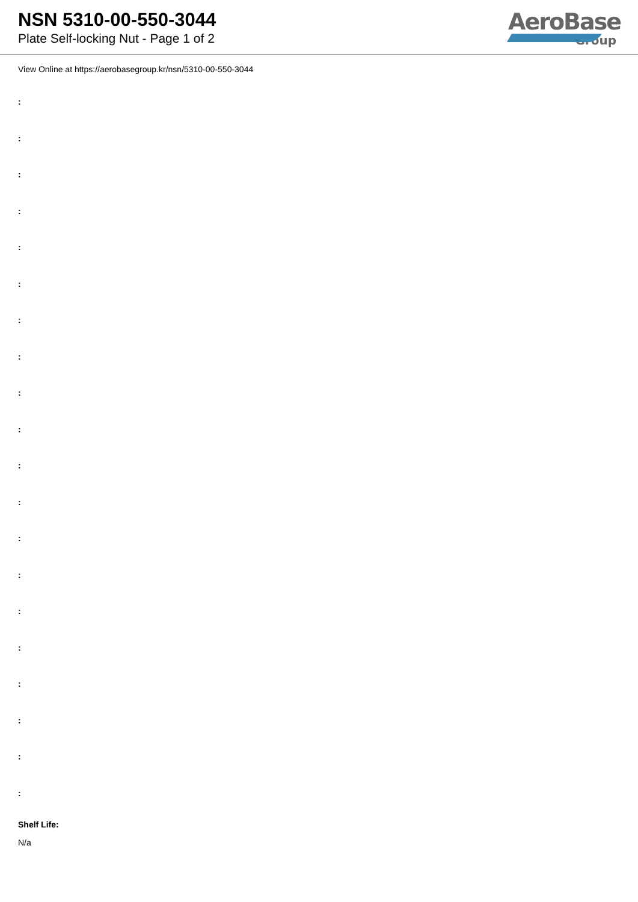NSN 5310-00-550-3044
Plate Self-locking Nut - Page 1 of 2
AeroBase
Group
View Online at https://aerobasegroup.kr/nsn/5310-00-550-3044
:
:
:
:
:
:
:
:
:
:
:
:
:
:
:
:
:
:
:
:
Shelf Life:
N/a